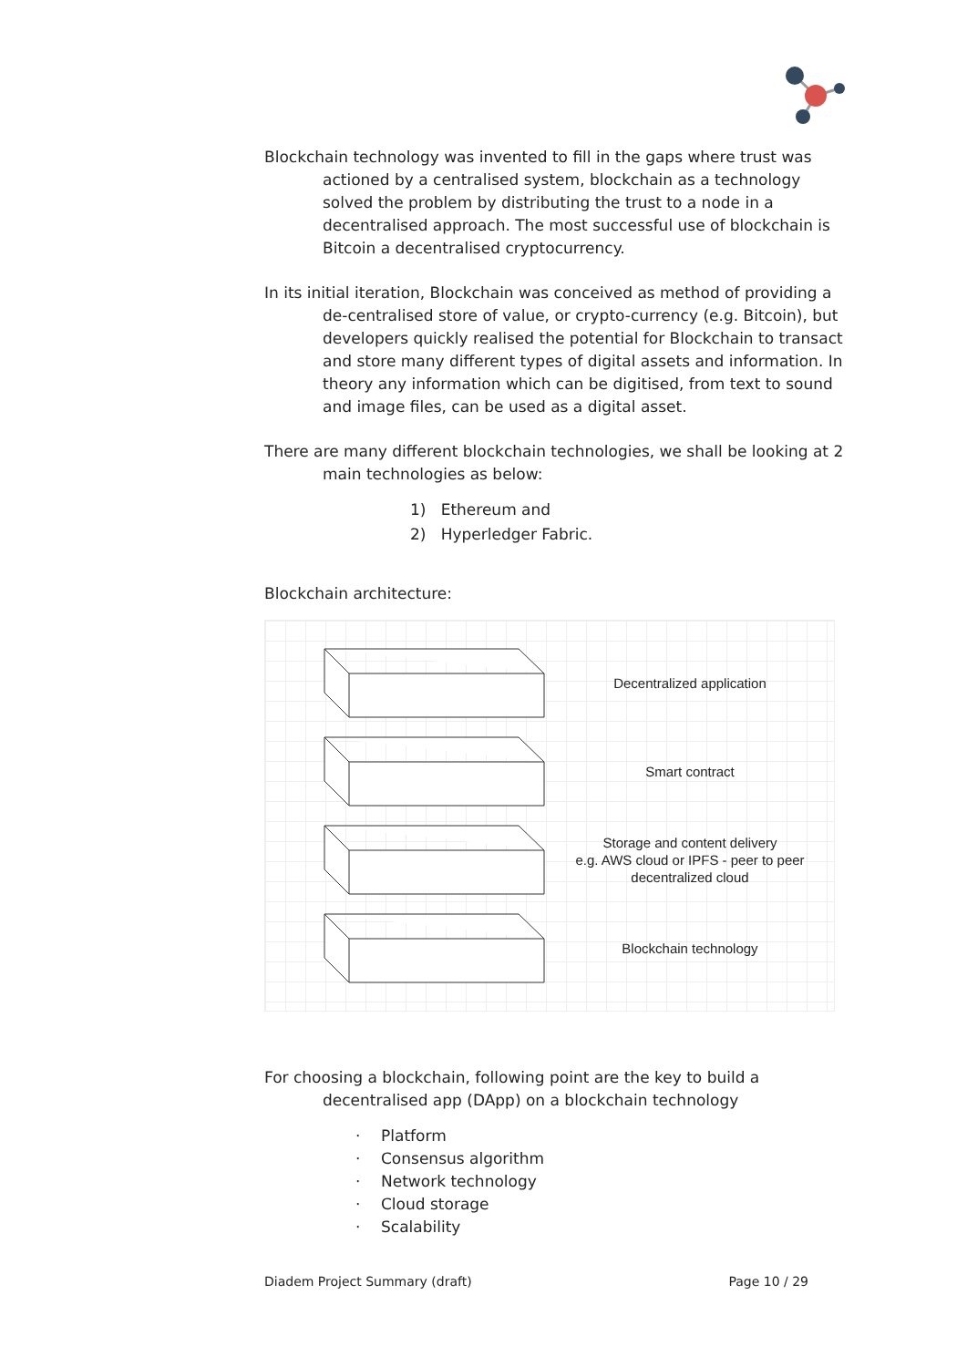Blockchain technology was invented to fill in the gaps where trust was actioned by a centralised system, blockchain as a technology solved the problem by distributing the trust to a node in a decentralised approach. The most successful use of blockchain is Bitcoin a decentralised cryptocurrency.
In its initial iteration, Blockchain was conceived as method of providing a de-centralised store of value, or crypto-currency (e.g. Bitcoin), but developers quickly realised the potential for Blockchain to transact and store many different types of digital assets and information. In theory any information which can be digitised, from text to sound and image files, can be used as a digital asset.
There are many different blockchain technologies, we shall be looking at 2 main technologies as below:
1) Ethereum and
2) Hyperledger Fabric.
Blockchain architecture:
Decentralized application
Smart contract
Storage and content delivery
e.g. AWS cloud or IPFS - peer to peer
decentralized cloud
Blockchain technology
For choosing a blockchain, following point are the key to build a decentralised app (DApp) on a blockchain technology
· Platform
· Consensus algorithm
· Network technology
· Cloud storage
· Scalability
Diadem Project Summary (draft) Page 10 / 29